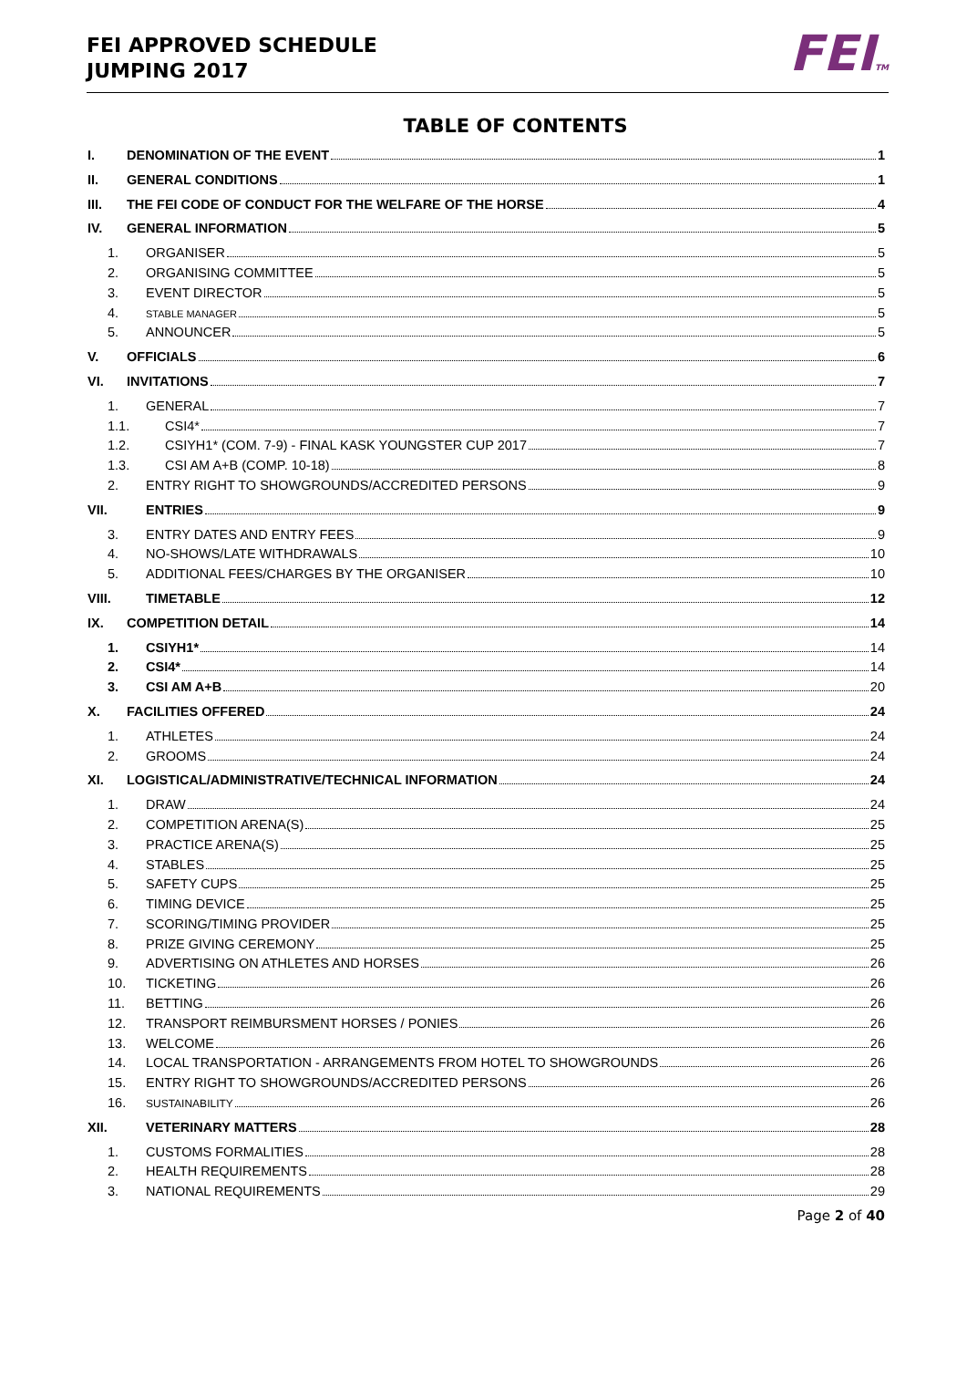FEI APPROVED SCHEDULE
JUMPING 2017
FEITM
TABLE OF CONTENTS
I. DENOMINATION OF THE EVENT 1
II. GENERAL CONDITIONS 1
III. THE FEI CODE OF CONDUCT FOR THE WELFARE OF THE HORSE 4
IV. GENERAL INFORMATION 5
1. ORGANISER 5
2. ORGANISING COMMITTEE 5
3. EVENT DIRECTOR 5
4. STABLE MANAGER 5
5. ANNOUNCER 5
V. OFFICIALS 6
VI. INVITATIONS 7
1. GENERAL 7
1.1. CSI4* 7
1.2. CSIYH1* (COM. 7-9) - FINAL KASK YOUNGSTER CUP 2017 7
1.3. CSI AM A+B (COMP. 10-18) 8
2. ENTRY RIGHT TO SHOWGROUNDS/ACCREDITED PERSONS 9
VII. ENTRIES 9
3. ENTRY DATES AND ENTRY FEES 9
4. NO-SHOWS/LATE WITHDRAWALS 10
5. ADDITIONAL FEES/CHARGES BY THE ORGANISER 10
VIII. TIMETABLE 12
IX. COMPETITION DETAIL 14
1. CSIYH1* 14
2. CSI4* 14
3. CSI AM A+B 20
X. FACILITIES OFFERED 24
1. ATHLETES 24
2. GROOMS 24
XI. LOGISTICAL/ADMINISTRATIVE/TECHNICAL INFORMATION 24
1. DRAW 24
2. COMPETITION ARENA(S) 25
3. PRACTICE ARENA(S) 25
4. STABLES 25
5. SAFETY CUPS 25
6. TIMING DEVICE 25
7. SCORING/TIMING PROVIDER 25
8. PRIZE GIVING CEREMONY 25
9. ADVERTISING ON ATHLETES AND HORSES 26
10. TICKETING 26
11. BETTING 26
12. TRANSPORT REIMBURSMENT HORSES / PONIES 26
13. WELCOME 26
14. LOCAL TRANSPORTATION - ARRANGEMENTS FROM HOTEL TO SHOWGROUNDS 26
15. ENTRY RIGHT TO SHOWGROUNDS/ACCREDITED PERSONS 26
16. SUSTAINABILITY 26
XII. VETERINARY MATTERS 28
1. CUSTOMS FORMALITIES 28
2. HEALTH REQUIREMENTS 28
3. NATIONAL REQUIREMENTS 29
Page 2 of 40